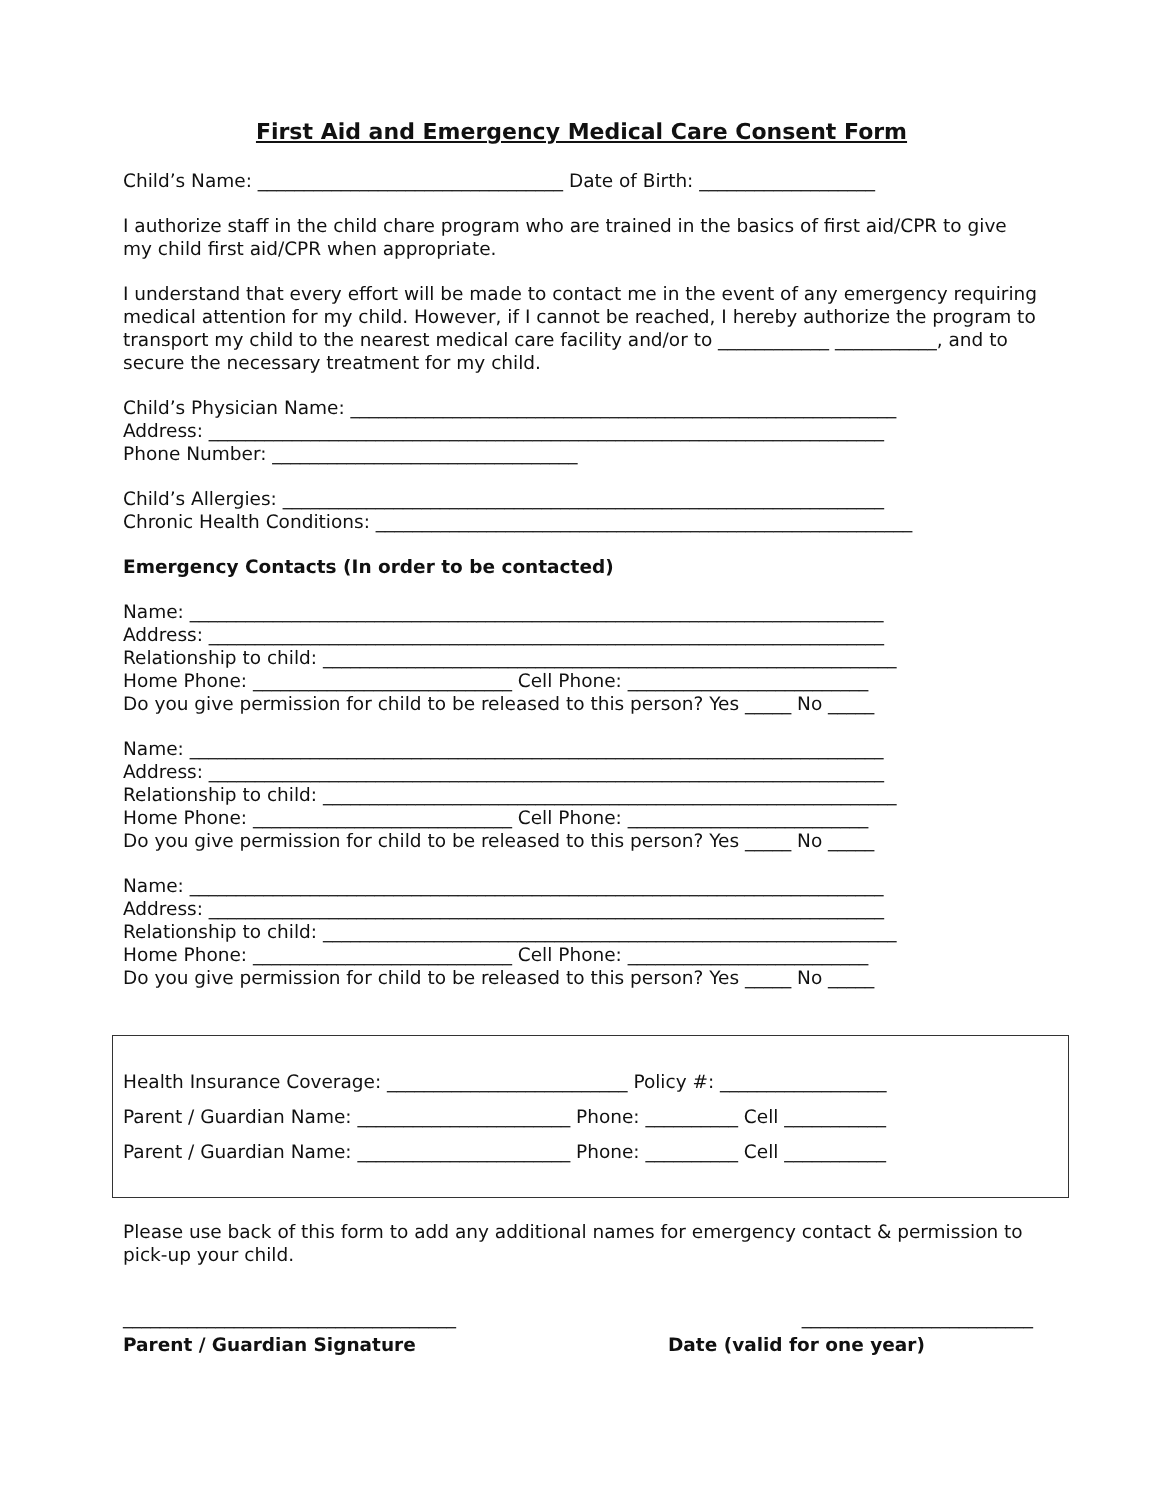First Aid and Emergency Medical Care Consent Form
Child’s Name: _________________________________ Date of Birth: ___________________
I authorize staff in the child chare program who are trained in the basics of first aid/CPR to give my child first aid/CPR when appropriate.
I understand that every effort will be made to contact me in the event of any emergency requiring medical attention for my child. However, if I cannot be reached, I hereby authorize the program to transport my child to the nearest medical care facility and/or to ____________ ___________, and to secure the necessary treatment for my child.
Child’s Physician Name: ___________________________________________________________
Address: _________________________________________________________________________
Phone Number: _________________________________
Child’s Allergies: _________________________________________________________________
Chronic Health Conditions: __________________________________________________________
Emergency Contacts (In order to be contacted)
Name: ___________________________________________________________________________
Address: _________________________________________________________________________
Relationship to child: ______________________________________________________________
Home Phone: ____________________________ Cell Phone: __________________________
Do you give permission for child to be released to this person? Yes _____ No _____
Name: ___________________________________________________________________________
Address: _________________________________________________________________________
Relationship to child: ______________________________________________________________
Home Phone: ____________________________ Cell Phone: __________________________
Do you give permission for child to be released to this person? Yes _____ No _____
Name: ___________________________________________________________________________
Address: _________________________________________________________________________
Relationship to child: ______________________________________________________________
Home Phone: ____________________________ Cell Phone: __________________________
Do you give permission for child to be released to this person? Yes _____ No _____
Health Insurance Coverage: __________________________ Policy #: __________________
Parent / Guardian Name: _______________________ Phone: __________ Cell ___________
Parent / Guardian Name: _______________________ Phone: __________ Cell ___________
Please use back of this form to add any additional names for emergency contact & permission to pick-up your child.
____________________________________ _________________________
Parent / Guardian Signature Date (valid for one year)